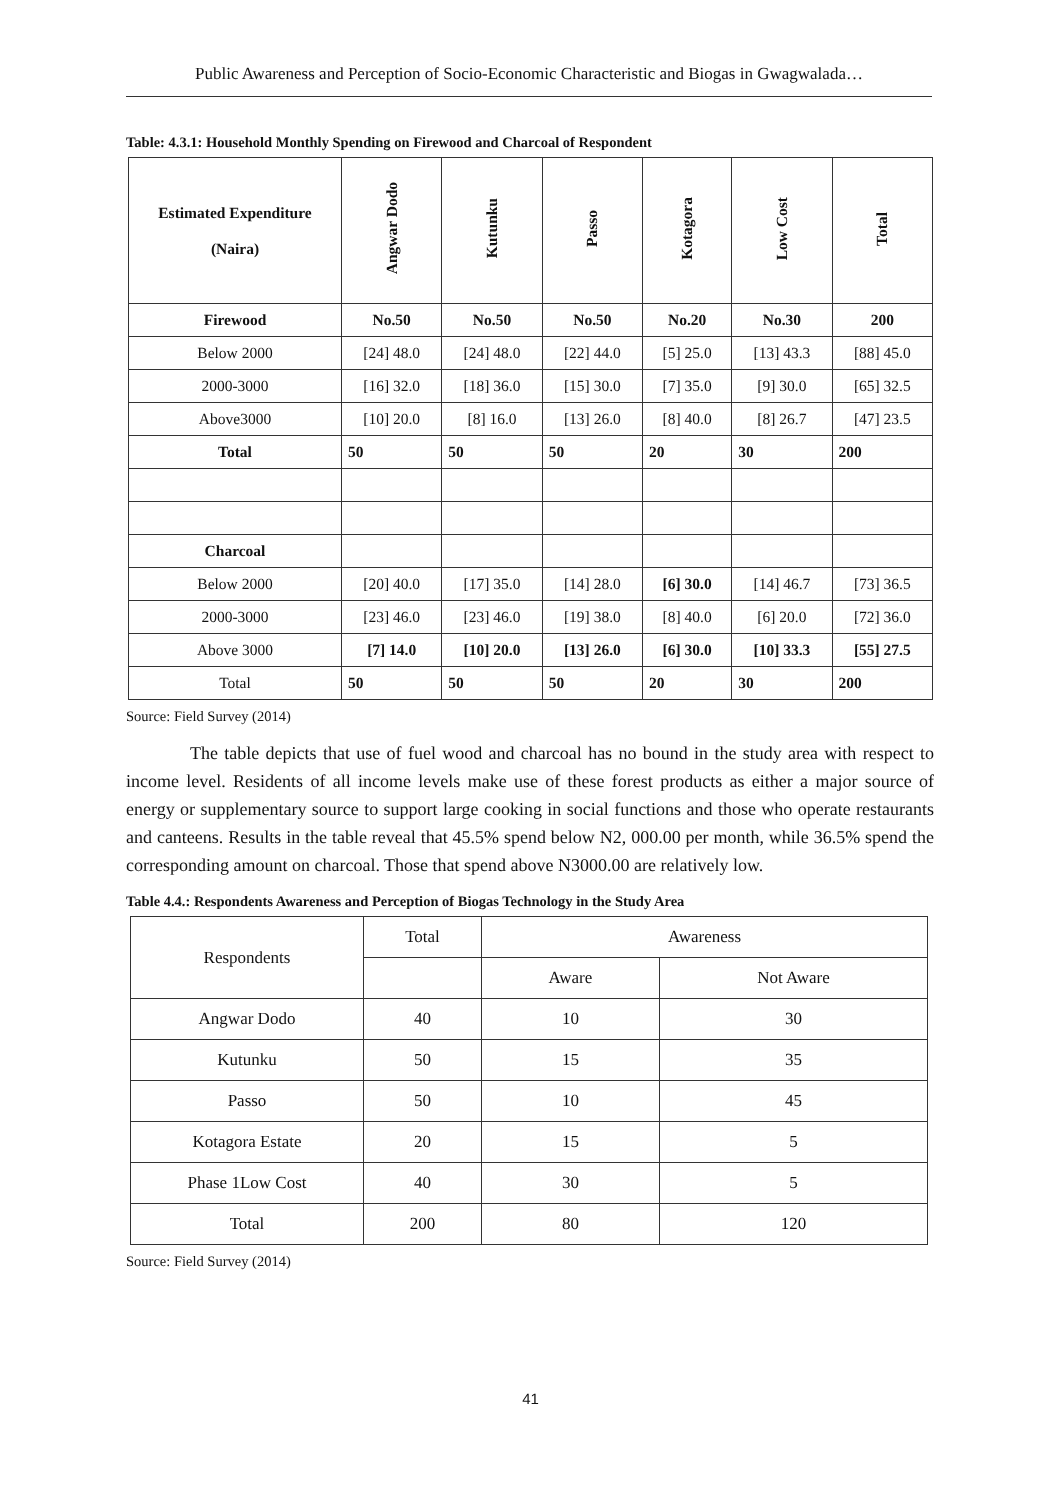Public Awareness and Perception of Socio-Economic Characteristic and Biogas in Gwagwalada…
Table: 4.3.1: Household Monthly Spending on Firewood and Charcoal of Respondent
| Estimated Expenditure (Naira) | Angwar Dodo | Kutunku | Passo | Kotagora | Low Cost | Total |
| --- | --- | --- | --- | --- | --- | --- |
| Firewood | No.50 | No.50 | No.50 | No.20 | No.30 | 200 |
| Below 2000 | [24] 48.0 | [24] 48.0 | [22] 44.0 | [5] 25.0 | [13] 43.3 | [88] 45.0 |
| 2000-3000 | [16] 32.0 | [18] 36.0 | [15] 30.0 | [7] 35.0 | [9] 30.0 | [65] 32.5 |
| Above3000 | [10] 20.0 | [8] 16.0 | [13] 26.0 | [8] 40.0 | [8] 26.7 | [47] 23.5 |
| Total | 50 | 50 | 50 | 20 | 30 | 200 |
| Charcoal | | | | | | |
| Below 2000 | [20] 40.0 | [17] 35.0 | [14] 28.0 | [6] 30.0 | [14] 46.7 | [73] 36.5 |
| 2000-3000 | [23] 46.0 | [23] 46.0 | [19] 38.0 | [8] 40.0 | [6] 20.0 | [72] 36.0 |
| Above 3000 | [7] 14.0 | [10] 20.0 | [13] 26.0 | [6] 30.0 | [10] 33.3 | [55] 27.5 |
| Total | 50 | 50 | 50 | 20 | 30 | 200 |
Source: Field Survey (2014)
The table depicts that use of fuel wood and charcoal has no bound in the study area with respect to income level. Residents of all income levels make use of these forest products as either a major source of energy or supplementary source to support large cooking in social functions and those who operate restaurants and canteens. Results in the table reveal that 45.5% spend below N2, 000.00 per month, while 36.5% spend the corresponding amount on charcoal. Those that spend above N3000.00 are relatively low.
Table 4.4.: Respondents Awareness and Perception of Biogas Technology in the Study Area
| Respondents | Total | Awareness | |
| --- | --- | --- | --- |
| | | Aware | Not Aware |
| Angwar Dodo | 40 | 10 | 30 |
| Kutunku | 50 | 15 | 35 |
| Passo | 50 | 10 | 45 |
| Kotagora Estate | 20 | 15 | 5 |
| Phase 1Low Cost | 40 | 30 | 5 |
| Total | 200 | 80 | 120 |
Source: Field Survey (2014)
41